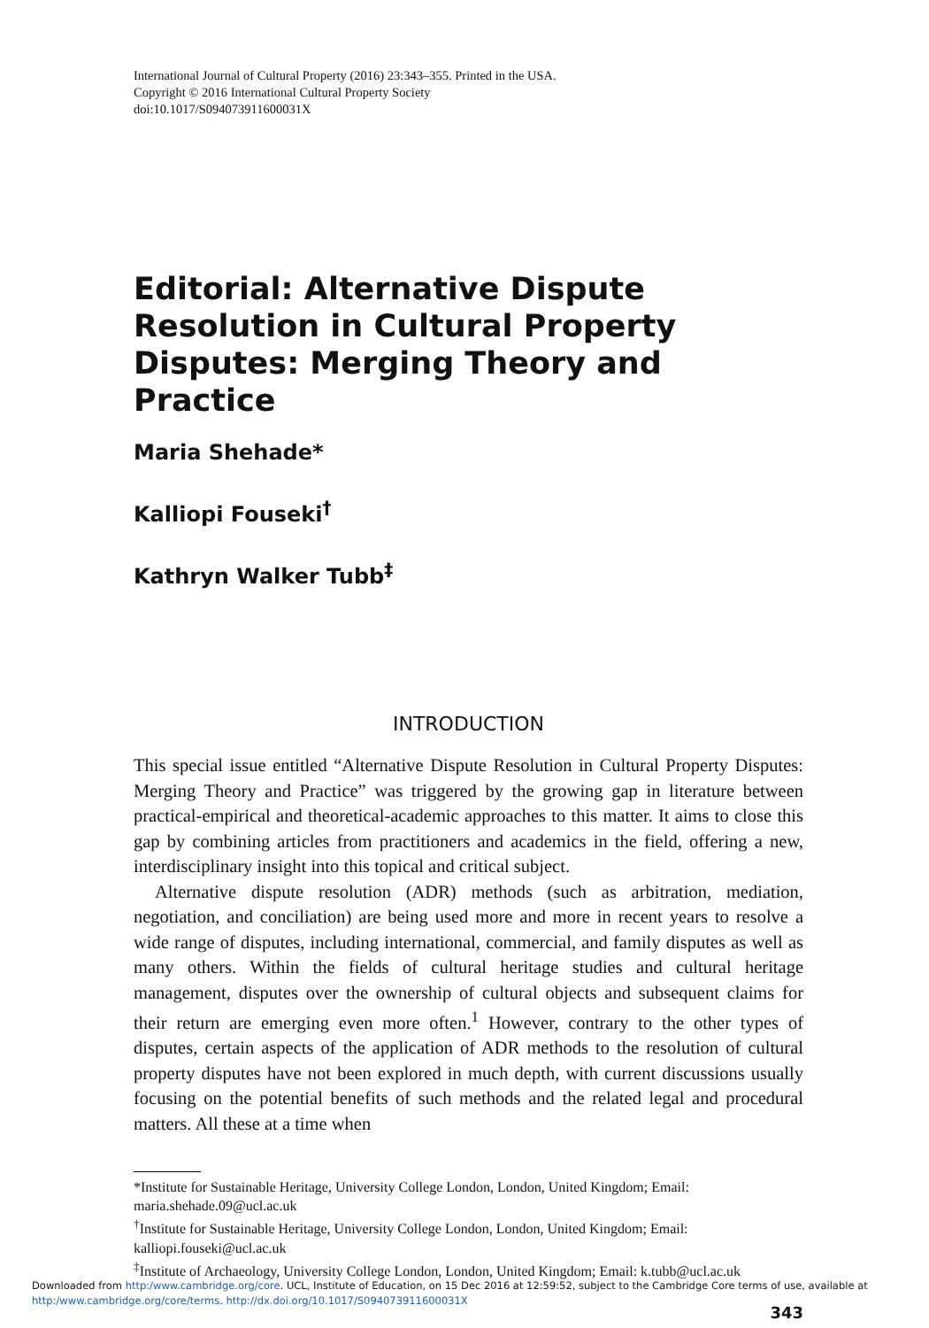International Journal of Cultural Property (2016) 23:343–355. Printed in the USA.
Copyright © 2016 International Cultural Property Society
doi:10.1017/S094073911600031X
Editorial: Alternative Dispute Resolution in Cultural Property Disputes: Merging Theory and Practice
Maria Shehade*
Kalliopi Fouseki<sup>†</sup>
Kathryn Walker Tubb<sup>‡</sup>
INTRODUCTION
This special issue entitled “Alternative Dispute Resolution in Cultural Property Disputes: Merging Theory and Practice” was triggered by the growing gap in literature between practical-empirical and theoretical-academic approaches to this matter. It aims to close this gap by combining articles from practitioners and academics in the field, offering a new, interdisciplinary insight into this topical and critical subject.
Alternative dispute resolution (ADR) methods (such as arbitration, mediation, negotiation, and conciliation) are being used more and more in recent years to resolve a wide range of disputes, including international, commercial, and family disputes as well as many others. Within the fields of cultural heritage studies and cultural heritage management, disputes over the ownership of cultural objects and subsequent claims for their return are emerging even more often.<sup>1</sup> However, contrary to the other types of disputes, certain aspects of the application of ADR methods to the resolution of cultural property disputes have not been explored in much depth, with current discussions usually focusing on the potential benefits of such methods and the related legal and procedural matters. All these at a time when
*Institute for Sustainable Heritage, University College London, London, United Kingdom; Email: maria.shehade.09@ucl.ac.uk
<sup>†</sup> Institute for Sustainable Heritage, University College London, London, United Kingdom; Email: kalliopi.fouseki@ucl.ac.uk
<sup>‡</sup> Institute of Archaeology, University College London, London, United Kingdom; Email: k.tubb@ucl.ac.uk
343
Downloaded from http:/www.cambridge.org/core. UCL, Institute of Education, on 15 Dec 2016 at 12:59:52, subject to the Cambridge Core terms of use, available at http:/www.cambridge.org/core/terms. http://dx.doi.org/10.1017/S094073911600031X